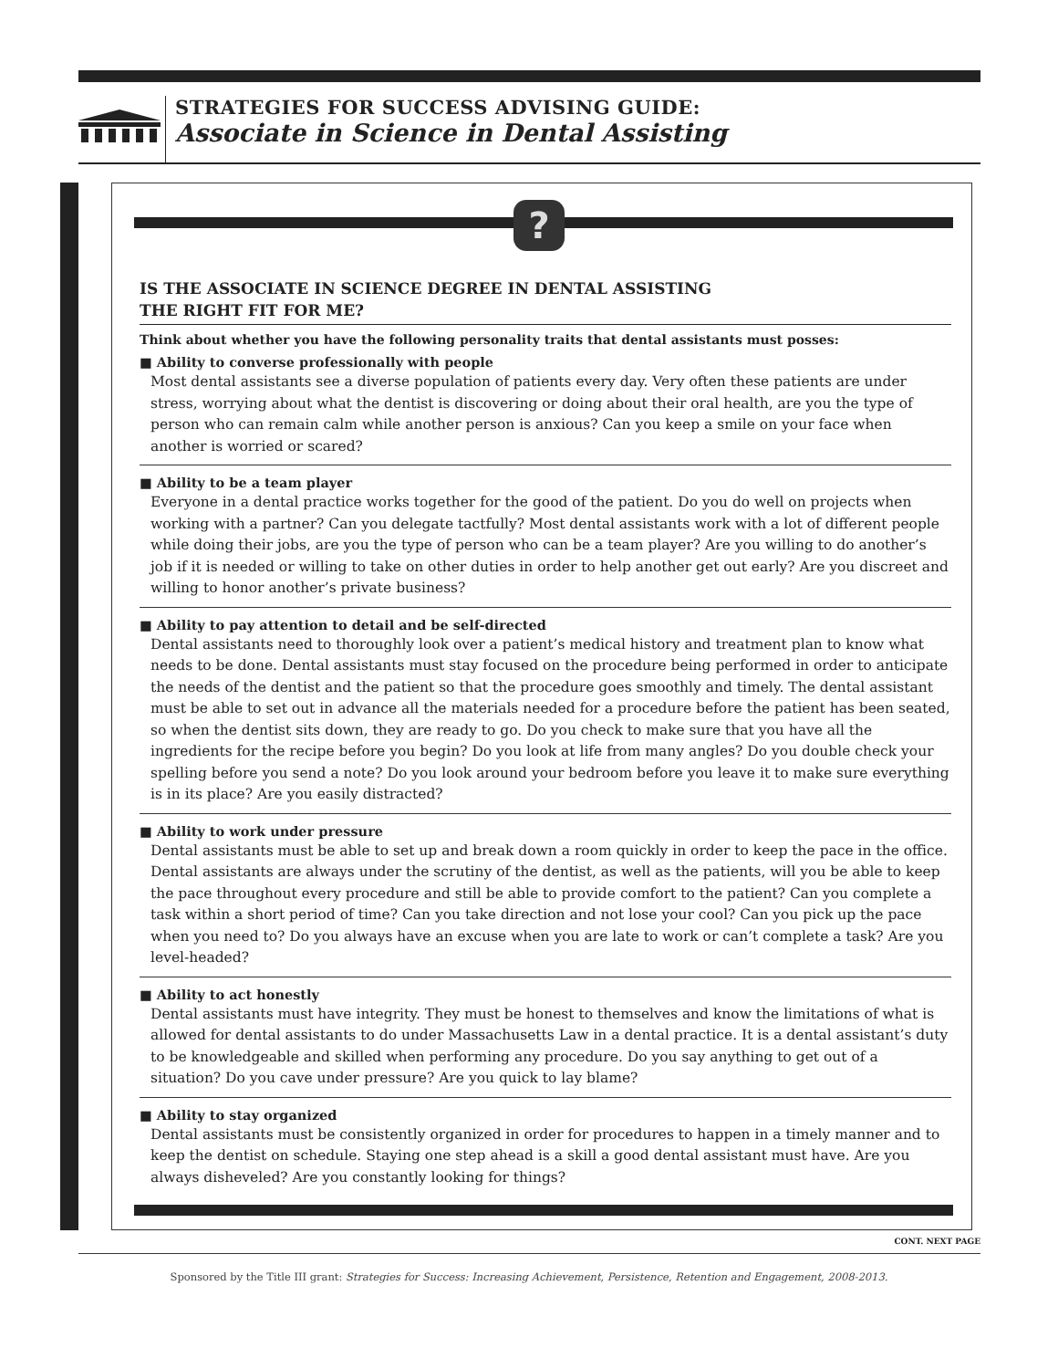STRATEGIES FOR SUCCESS ADVISING GUIDE:
Associate in Science in Dental Assisting
?
IS THE ASSOCIATE IN SCIENCE DEGREE IN DENTAL ASSISTING
THE RIGHT FIT FOR ME?
Think about whether you have the following personality traits that dental assistants must posses:
■ Ability to converse professionally with people
Most dental assistants see a diverse population of patients every day. Very often these patients are under stress, worrying about what the dentist is discovering or doing about their oral health, are you the type of person who can remain calm while another person is anxious? Can you keep a smile on your face when another is worried or scared?
■ Ability to be a team player
Everyone in a dental practice works together for the good of the patient. Do you do well on projects when working with a partner? Can you delegate tactfully? Most dental assistants work with a lot of different people while doing their jobs, are you the type of person who can be a team player? Are you willing to do another’s job if it is needed or willing to take on other duties in order to help another get out early? Are you discreet and willing to honor another’s private business?
■ Ability to pay attention to detail and be self-directed
Dental assistants need to thoroughly look over a patient’s medical history and treatment plan to know what needs to be done. Dental assistants must stay focused on the procedure being performed in order to anticipate the needs of the dentist and the patient so that the procedure goes smoothly and timely. The dental assistant must be able to set out in advance all the materials needed for a procedure before the patient has been seated, so when the dentist sits down, they are ready to go. Do you check to make sure that you have all the ingredients for the recipe before you begin? Do you look at life from many angles? Do you double check your spelling before you send a note? Do you look around your bedroom before you leave it to make sure everything is in its place? Are you easily distracted?
■ Ability to work under pressure
Dental assistants must be able to set up and break down a room quickly in order to keep the pace in the office. Dental assistants are always under the scrutiny of the dentist, as well as the patients, will you be able to keep the pace throughout every procedure and still be able to provide comfort to the patient? Can you complete a task within a short period of time? Can you take direction and not lose your cool? Can you pick up the pace when you need to? Do you always have an excuse when you are late to work or can’t complete a task? Are you level-headed?
■ Ability to act honestly
Dental assistants must have integrity. They must be honest to themselves and know the limitations of what is allowed for dental assistants to do under Massachusetts Law in a dental practice. It is a dental assistant’s duty to be knowledgeable and skilled when performing any procedure. Do you say anything to get out of a situation? Do you cave under pressure? Are you quick to lay blame?
■ Ability to stay organized
Dental assistants must be consistently organized in order for procedures to happen in a timely manner and to keep the dentist on schedule. Staying one step ahead is a skill a good dental assistant must have. Are you always disheveled? Are you constantly looking for things?
CONT. NEXT PAGE
Sponsored by the Title III grant: Strategies for Success: Increasing Achievement, Persistence, Retention and Engagement, 2008-2013.